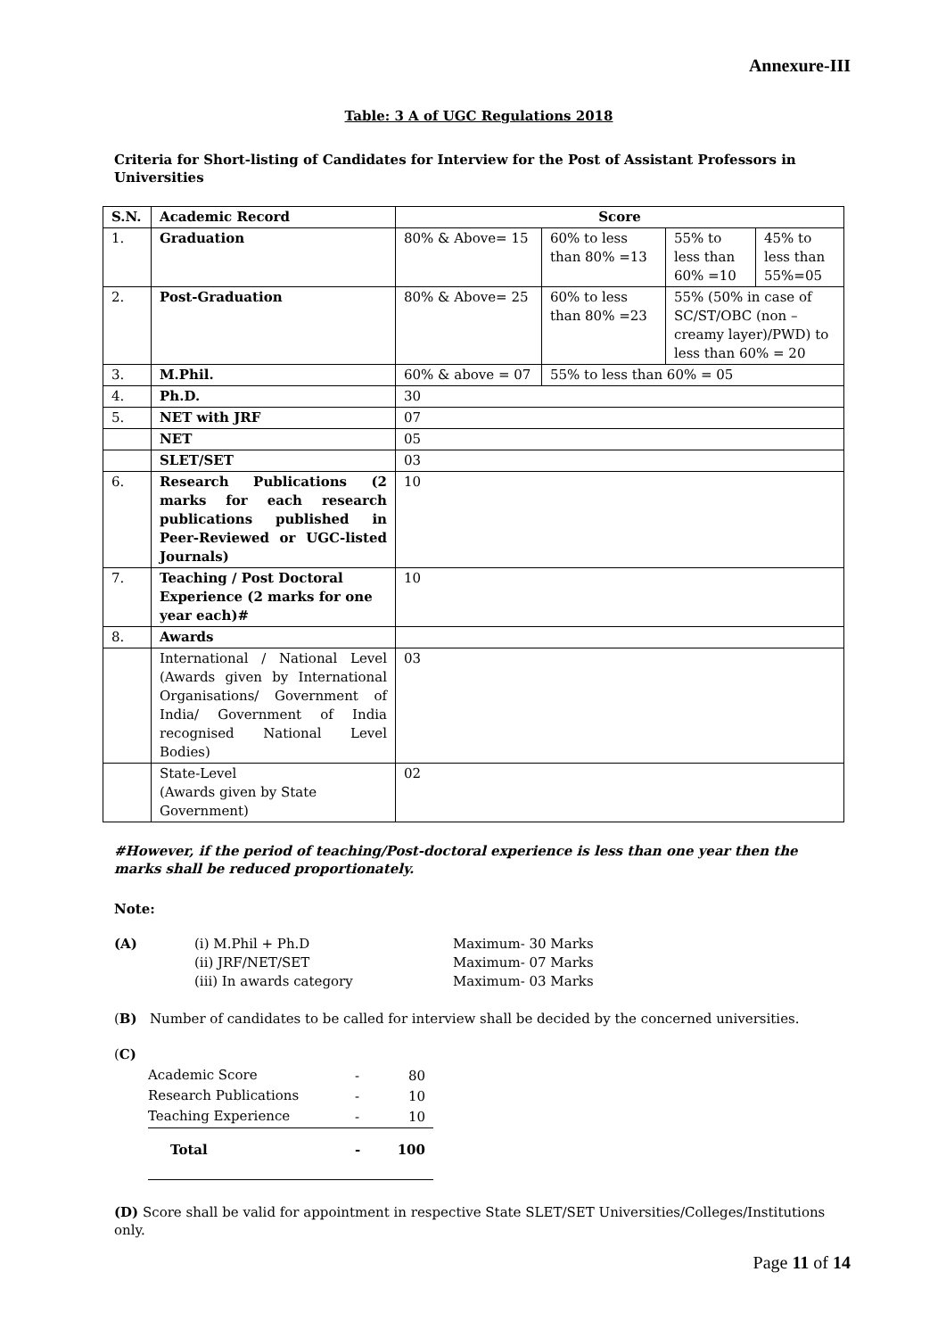Annexure-III
Table: 3 A of UGC Regulations 2018
Criteria for Short-listing of Candidates for Interview for the Post of Assistant Professors in Universities
| S.N. | Academic Record | Score | | | |
| --- | --- | --- | --- | --- | --- |
| 1. | Graduation | 80% & Above= 15 | 60% to less than 80% =13 | 55% to less than 60% =10 | 45% to less than 55%=05 |
| 2. | Post-Graduation | 80% & Above= 25 | 60% to less than 80% =23 | 55% (50% in case of SC/ST/OBC (non – creamy layer)/PWD) to less than 60% = 20 | |
| 3. | M.Phil. | 60% & above = 07 | 55% to less than 60% = 05 | | |
| 4. | Ph.D. | 30 | | | |
| 5. | NET with JRF | 07 | | | |
| | NET | 05 | | | |
| | SLET/SET | 03 | | | |
| 6. | Research Publications (2 marks for each research publications published in Peer-Reviewed or UGC-listed Journals) | 10 | | | |
| 7. | Teaching / Post Doctoral Experience (2 marks for one year each)# | 10 | | | |
| 8. | Awards | | | | |
| | International / National Level (Awards given by International Organisations/ Government of India/ Government of India recognised National Level Bodies) | 03 | | | |
| | State-Level (Awards given by State Government) | 02 | | | |
#However, if the period of teaching/Post-doctoral experience is less than one year then the marks shall be reduced proportionately.
Note:
(A) (i) M.Phil + Ph.D
(ii) JRF/NET/SET
(iii) In awards category
Maximum- 30 Marks
Maximum- 07 Marks
Maximum- 03 Marks
(B) Number of candidates to be called for interview shall be decided by the concerned universities.
(C)
| Academic Score | - | 80 |
| Research Publications | - | 10 |
| Teaching Experience | - | 10 |
| Total | - | 100 |
(D) Score shall be valid for appointment in respective State SLET/SET Universities/Colleges/Institutions only.
Page 11 of 14